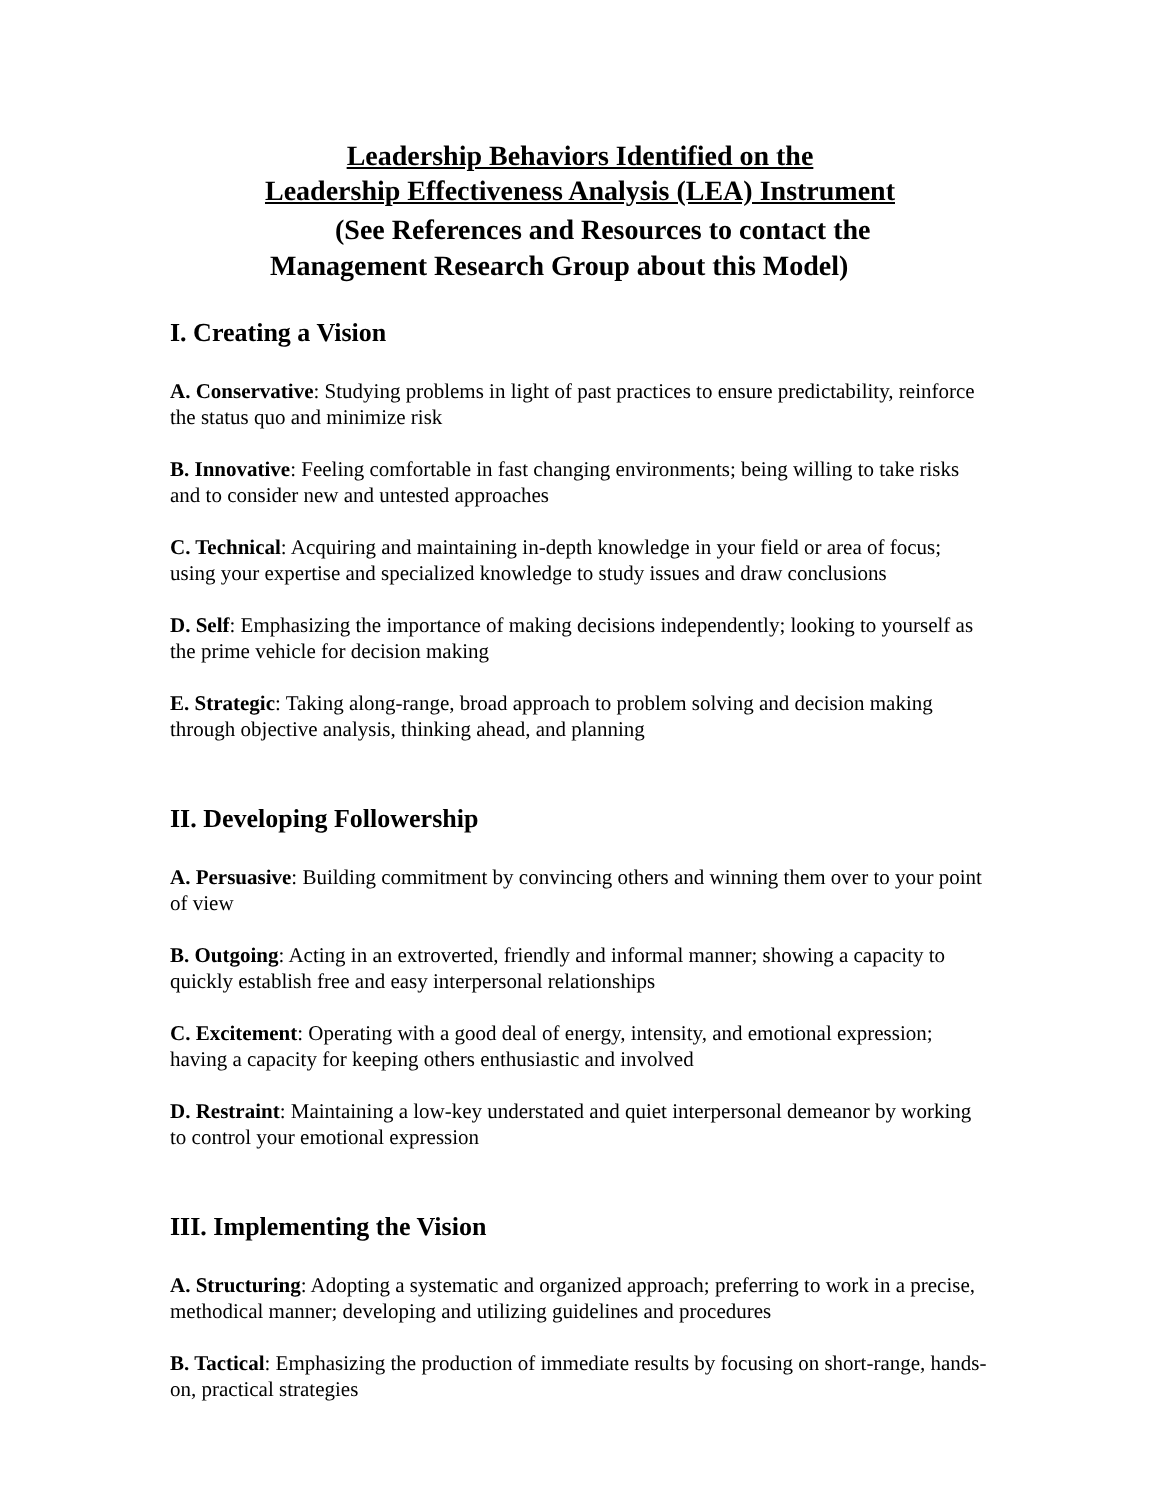Leadership Behaviors Identified on the
Leadership Effectiveness Analysis (LEA) Instrument
(See References and Resources to contact the
Management Research Group about this Model)
I. Creating a Vision
A. Conservative: Studying problems in light of past practices to ensure predictability, reinforce the status quo and minimize risk
B. Innovative: Feeling comfortable in fast changing environments; being willing to take risks and to consider new and untested approaches
C. Technical: Acquiring and maintaining in-depth knowledge in your field or area of focus; using your expertise and specialized knowledge to study issues and draw conclusions
D. Self: Emphasizing the importance of making decisions independently; looking to yourself as the prime vehicle for decision making
E. Strategic: Taking along-range, broad approach to problem solving and decision making through objective analysis, thinking ahead, and planning
II. Developing Followership
A. Persuasive: Building commitment by convincing others and winning them over to your point of view
B. Outgoing: Acting in an extroverted, friendly and informal manner; showing a capacity to quickly establish free and easy interpersonal relationships
C. Excitement: Operating with a good deal of energy, intensity, and emotional expression; having a capacity for keeping others enthusiastic and involved
D. Restraint: Maintaining a low-key understated and quiet interpersonal demeanor by working to control your emotional expression
III. Implementing the Vision
A. Structuring: Adopting a systematic and organized approach; preferring to work in a precise, methodical manner; developing and utilizing guidelines and procedures
B. Tactical: Emphasizing the production of immediate results by focusing on short-range, hands-on, practical strategies